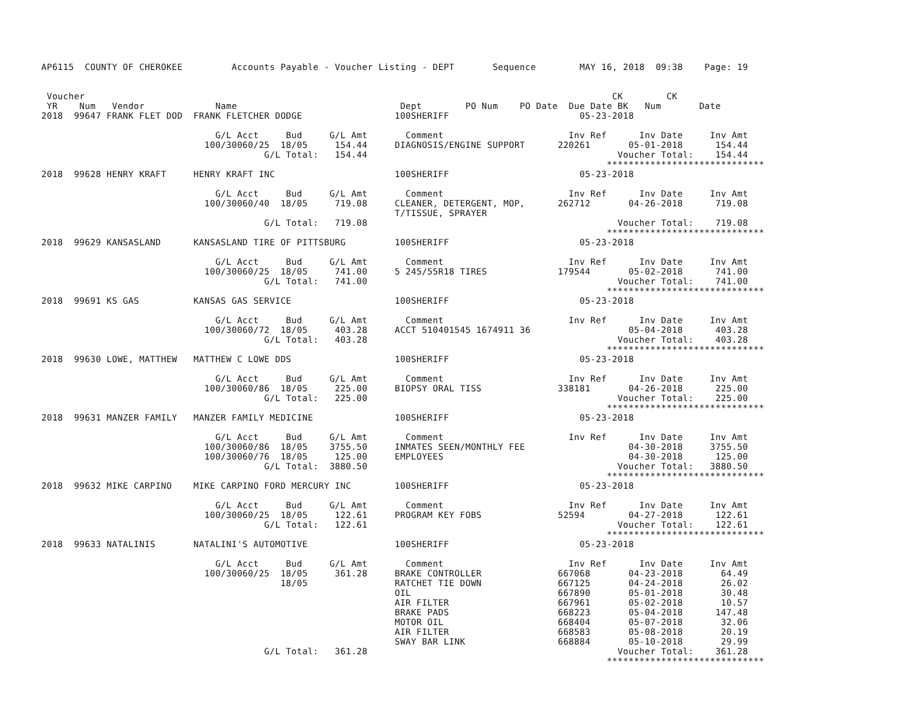AP6115  COUNTY OF CHEROKEE         Accounts Payable - Voucher Listing - DEPT       Sequence        MAY 16, 2018  09:38    Page: 19


 Voucher                                                                                                 CK        CK
 YR    Num   Vendor             Name                              Dept        PO Num    PO Date  Due Date BK   Num       Date
2018  99647 FRANK FLET DOD  FRANK FLETCHER DODGE                 100SHERIFF                        05-23-2018

                                G/L Acct     Bud     G/L Amt       Comment                       Inv Ref      Inv Date     Inv Amt
                              100/30060/25  18/05     154.44     DIAGNOSIS/ENGINE SUPPORT      220261       05-01-2018      154.44
                                         G/L Total:   154.44                                              Voucher Total:    154.44
                                                                                                        *****************************
2018  99628 HENRY KRAFT     HENRY KRAFT INC                      100SHERIFF                        05-23-2018

                                G/L Acct     Bud     G/L Amt       Comment                       Inv Ref      Inv Date     Inv Amt
                              100/30060/40  18/05     719.08     CLEANER, DETERGENT, MOP,      262712       04-26-2018      719.08
                                                                 T/TISSUE, SPRAYER
                                         G/L Total:   719.08                                              Voucher Total:    719.08
                                                                                                        *****************************
2018  99629 KANSASLAND      KANSASLAND TIRE OF PITTSBURG         100SHERIFF                        05-23-2018

                                G/L Acct     Bud     G/L Amt       Comment                       Inv Ref      Inv Date     Inv Amt
                              100/30060/25  18/05     741.00     5 245/55R18 TIRES             179544       05-02-2018      741.00
                                         G/L Total:   741.00                                              Voucher Total:    741.00
                                                                                                        *****************************
2018  99691 KS GAS          KANSAS GAS SERVICE                   100SHERIFF                        05-23-2018

                                G/L Acct     Bud     G/L Amt       Comment                       Inv Ref      Inv Date     Inv Amt
                              100/30060/72  18/05     403.28     ACCT 510401545 1674911 36                  05-04-2018      403.28
                                         G/L Total:   403.28                                              Voucher Total:    403.28
                                                                                                        *****************************
2018  99630 LOWE, MATTHEW   MATTHEW C LOWE DDS                   100SHERIFF                        05-23-2018

                                G/L Acct     Bud     G/L Amt       Comment                       Inv Ref      Inv Date     Inv Amt
                              100/30060/86  18/05     225.00     BIOPSY ORAL TISS              338181       04-26-2018      225.00
                                         G/L Total:   225.00                                              Voucher Total:    225.00
                                                                                                        *****************************
2018  99631 MANZER FAMILY   MANZER FAMILY MEDICINE               100SHERIFF                        05-23-2018

                                G/L Acct     Bud     G/L Amt       Comment                       Inv Ref      Inv Date     Inv Amt
                              100/30060/86  18/05    3755.50     INMATES SEEN/MONTHLY FEE                   04-30-2018     3755.50
                              100/30060/76  18/05     125.00     EMPLOYEES                                  04-30-2018      125.00
                                         G/L Total:  3880.50                                              Voucher Total:   3880.50
                                                                                                        *****************************
2018  99632 MIKE CARPINO    MIKE CARPINO FORD MERCURY INC        100SHERIFF                        05-23-2018

                                G/L Acct     Bud     G/L Amt       Comment                       Inv Ref      Inv Date     Inv Amt
                              100/30060/25  18/05     122.61     PROGRAM KEY FOBS              52594        04-27-2018      122.61
                                         G/L Total:   122.61                                              Voucher Total:    122.61
                                                                                                        *****************************
2018  99633 NATALINIS       NATALINI'S AUTOMOTIVE                100SHERIFF                        05-23-2018

                                G/L Acct     Bud     G/L Amt       Comment                       Inv Ref      Inv Date     Inv Amt
                              100/30060/25  18/05     361.28     BRAKE CONTROLLER              667068       04-23-2018       64.49
                                            18/05                RATCHET TIE DOWN              667125       04-24-2018       26.02
                                                                 OIL                           667890       05-01-2018       30.48
                                                                 AIR FILTER                    667961       05-02-2018       10.57
                                                                 BRAKE PADS                    668223       05-04-2018      147.48
                                                                 MOTOR OIL                     668404       05-07-2018       32.06
                                                                 AIR FILTER                    668583       05-08-2018       20.19
                                                                 SWAY BAR LINK                 668884       05-10-2018       29.99
                                         G/L Total:   361.28                                              Voucher Total:    361.28
                                                                                                        *****************************